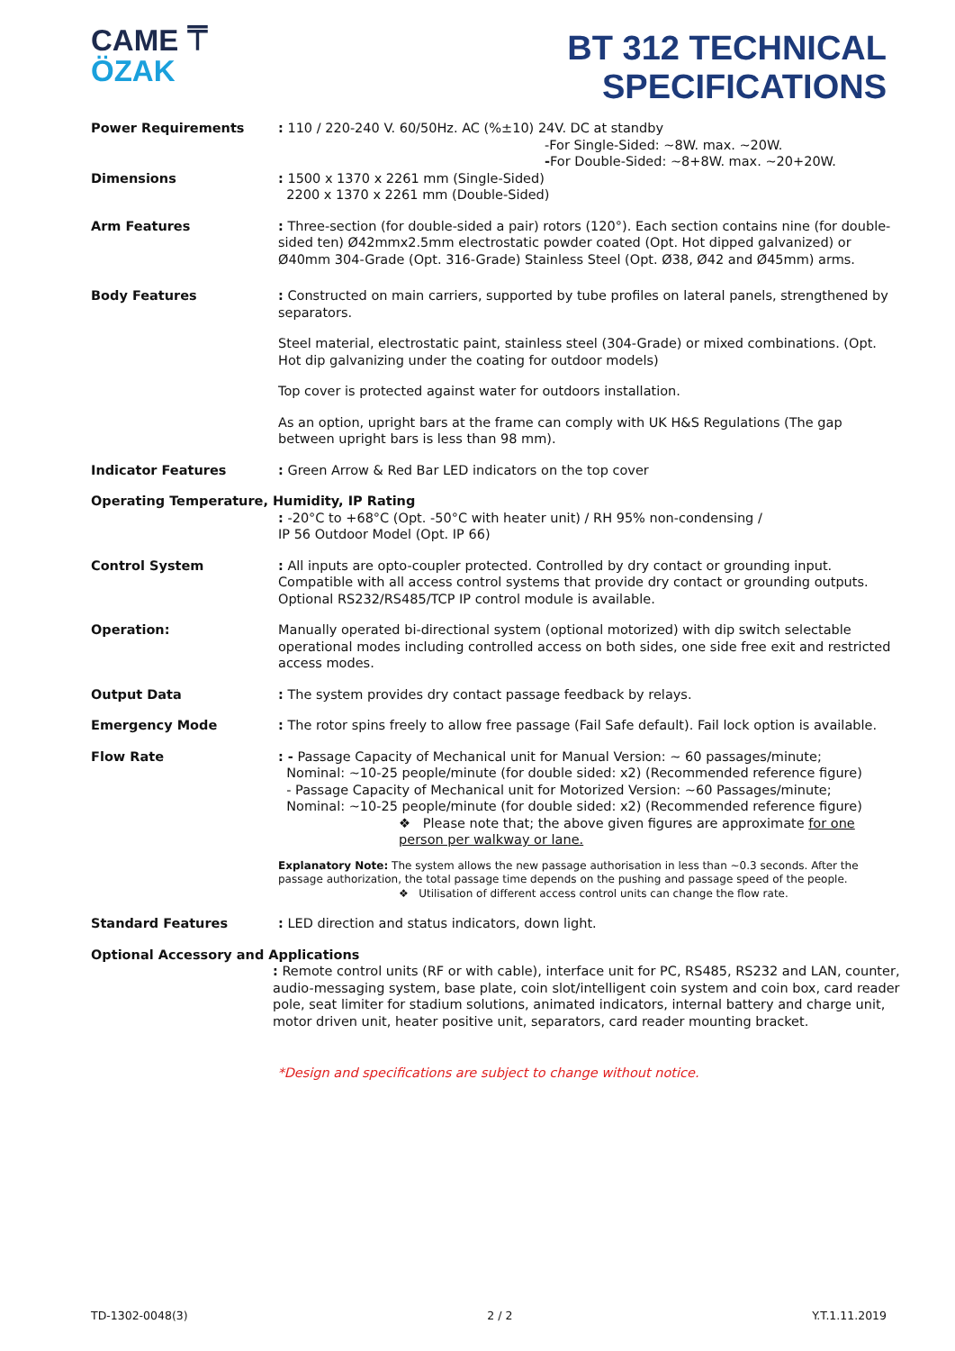CAME ⍑
ÖZAK
BT 312 TECHNICAL SPECIFICATIONS
Power Requirements : 110 / 220-240 V. 60/50Hz. AC (%±10) 24V. DC at standby
-For Single-Sided: ~8W. max. ~20W.
-For Double-Sided: ~8+8W. max. ~20+20W.
Dimensions : 1500 x 1370 x 2261 mm (Single-Sided)
2200 x 1370 x 2261 mm (Double-Sided)
Arm Features : Three-section (for double-sided a pair) rotors (120°). Each section contains nine (for double-sided ten) Ø42mmx2.5mm electrostatic powder coated (Opt. Hot dipped galvanized) or Ø40mm 304-Grade (Opt. 316-Grade) Stainless Steel (Opt. Ø38, Ø42 and Ø45mm) arms.
Body Features : Constructed on main carriers, supported by tube profiles on lateral panels, strengthened by separators.
Steel material, electrostatic paint, stainless steel (304-Grade) or mixed combinations. (Opt. Hot dip galvanizing under the coating for outdoor models)
Top cover is protected against water for outdoors installation.
As an option, upright bars at the frame can comply with UK H&S Regulations (The gap between upright bars is less than 98 mm).
Indicator Features : Green Arrow & Red Bar LED indicators on the top cover
Operating Temperature, Humidity, IP Rating
: -20°C to +68°C (Opt. -50°C with heater unit) / RH 95% non-condensing /
IP 56 Outdoor Model (Opt. IP 66)
Control System : All inputs are opto-coupler protected. Controlled by dry contact or grounding input. Compatible with all access control systems that provide dry contact or grounding outputs. Optional RS232/RS485/TCP IP control module is available.
Operation: Manually operated bi-directional system (optional motorized) with dip switch selectable operational modes including controlled access on both sides, one side free exit and restricted access modes.
Output Data : The system provides dry contact passage feedback by relays.
Emergency Mode : The rotor spins freely to allow free passage (Fail Safe default). Fail lock option is available.
Flow Rate : - Passage Capacity of Mechanical unit for Manual Version: ~ 60 passages/minute;
Nominal: ~10-25 people/minute (for double sided: x2) (Recommended reference figure)
- Passage Capacity of Mechanical unit for Motorized Version: ~60 Passages/minute;
Nominal: ~10-25 people/minute (for double sided: x2) (Recommended reference figure)
❖ Please note that; the above given figures are approximate for one person per walkway or lane.
Explanatory Note: The system allows the new passage authorisation in less than ~0.3 seconds. After the passage authorization, the total passage time depends on the pushing and passage speed of the people.
❖ Utilisation of different access control units can change the flow rate.
Standard Features : LED direction and status indicators, down light.
Optional Accessory and Applications
: Remote control units (RF or with cable), interface unit for PC, RS485, RS232 and LAN, counter, audio-messaging system, base plate, coin slot/intelligent coin system and coin box, card reader pole, seat limiter for stadium solutions, animated indicators, internal battery and charge unit, motor driven unit, heater positive unit, separators, card reader mounting bracket.
*Design and specifications are subject to change without notice.
TD-1302-0048(3) 2 / 2 Y.T.1.11.2019